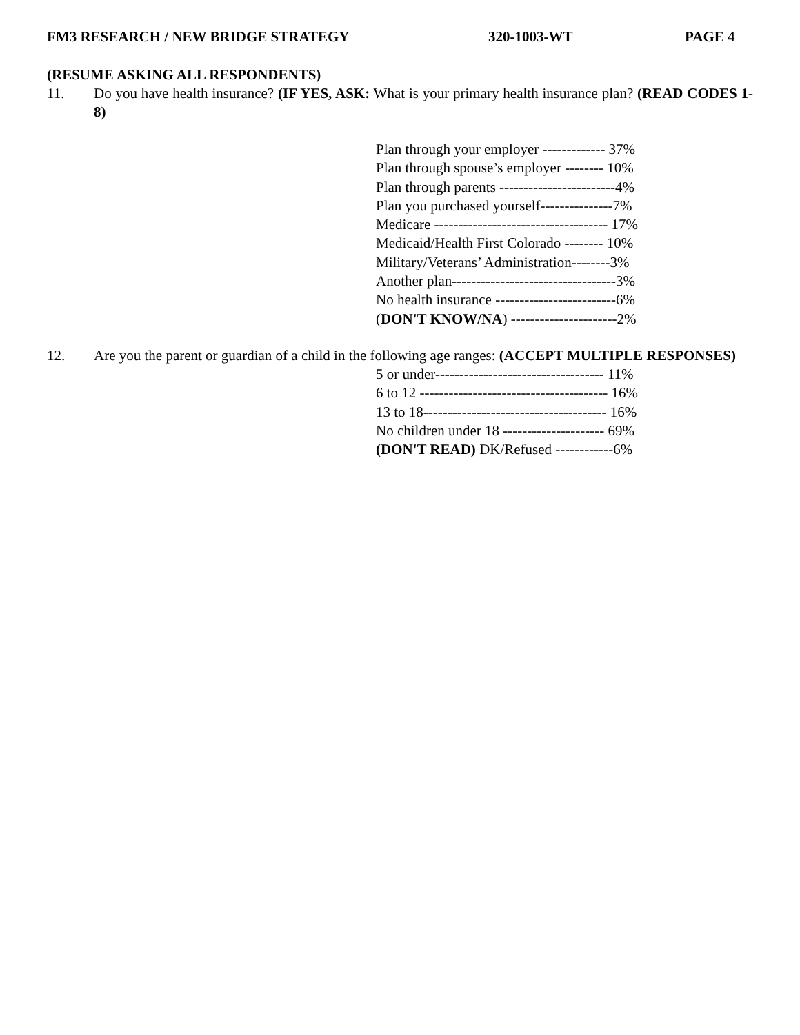FM3 RESEARCH / NEW BRIDGE STRATEGY 320-1003-WT PAGE 4
(RESUME ASKING ALL RESPONDENTS)
11. Do you have health insurance? (IF YES, ASK: What is your primary health insurance plan? (READ CODES 1-8)
| Plan through your employer ------------- 37% |
| Plan through spouse’s employer -------- 10% |
| Plan through parents ------------------------4% |
| Plan you purchased yourself---------------7% |
| Medicare ------------------------------------ 17% |
| Medicaid/Health First Colorado -------- 10% |
| Military/Veterans’ Administration--------3% |
| Another plan----------------------------------3% |
| No health insurance -------------------------6% |
| ( DON'T KNOW/NA ) ----------------------2% |
12. Are you the parent or guardian of a child in the following age ranges: (ACCEPT MULTIPLE RESPONSES)
| 5 or under----------------------------------- 11% |
| 6 to 12 --------------------------------------- 16% |
| 13 to 18-------------------------------------- 16% |
| No children under 18 --------------------- 69% |
| (DON'T READ) DK/Refused ------------6% |